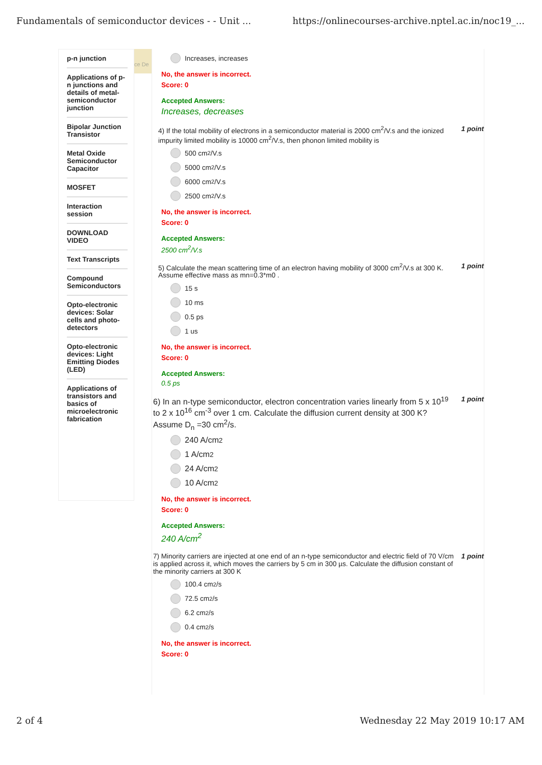Fundamentals of semiconductor devices - - Unit ... https://onlinecourses-archive.nptel.ac.in/noc19_...
p-n junction
Applications of p-n junctions and details of metal-semiconductor junction
Bipolar Junction Transistor
Metal Oxide Semiconductor Capacitor
MOSFET
Interaction session
DOWNLOAD VIDEO
Text Transcripts
Compound Semiconductors
Opto-electronic devices: Solar cells and photo-detectors
Opto-electronic devices: Light Emitting Diodes (LED)
Applications of transistors and basics of microelectronic fabrication
ce De
Increases, increases
No, the answer is incorrect.
Score: 0
Accepted Answers:
Increases, decreases
4) If the total mobility of electrons in a semiconductor material is 2000 cm<sup>2</sup>/V.s and the ionized impurity limited mobility is 10000 cm<sup>2</sup>/V.s, then phonon limited mobility is 1 point
500 cm<sup>2</sup>/V.s
5000 cm<sup>2</sup>/V.s
6000 cm<sup>2</sup>/V.s
2500 cm<sup>2</sup>/V.s
No, the answer is incorrect.
Score: 0
Accepted Answers:
2500 cm<sup>2</sup>/V.s
5) Calculate the mean scattering time of an electron having mobility of 3000 cm<sup>2</sup>/V.s at 300 K. Assume effective mass as mn=0.3*m0 . 1 point
15 s
10 ms
0.5 ps
1 us
No, the answer is incorrect.
Score: 0
Accepted Answers:
0.5 ps
6) In an n-type semiconductor, electron concentration varies linearly from 5 x 10<sup>19</sup> to 2 x 10<sup>16</sup> cm<sup>-3</sup> over 1 cm. Calculate the diffusion current density at 300 K? Assume D<sub>n</sub> =30 cm<sup>2</sup>/s. 1 point
240 A/cm<sup>2</sup>
1 A/cm<sup>2</sup>
24 A/cm<sup>2</sup>
10 A/cm<sup>2</sup>
No, the answer is incorrect.
Score: 0
Accepted Answers:
240 A/cm<sup>2</sup>
7) Minority carriers are injected at one end of an n-type semiconductor and electric field of 70 V/cm is applied across it, which moves the carriers by 5 cm in 300 µs. Calculate the diffusion constant of the minority carriers at 300 K 1 point
100.4 cm<sup>2</sup>/s
72.5 cm<sup>2</sup>/s
6.2 cm<sup>2</sup>/s
0.4 cm<sup>2</sup>/s
No, the answer is incorrect.
Score: 0
2 of 4 Wednesday 22 May 2019 10:17 AM